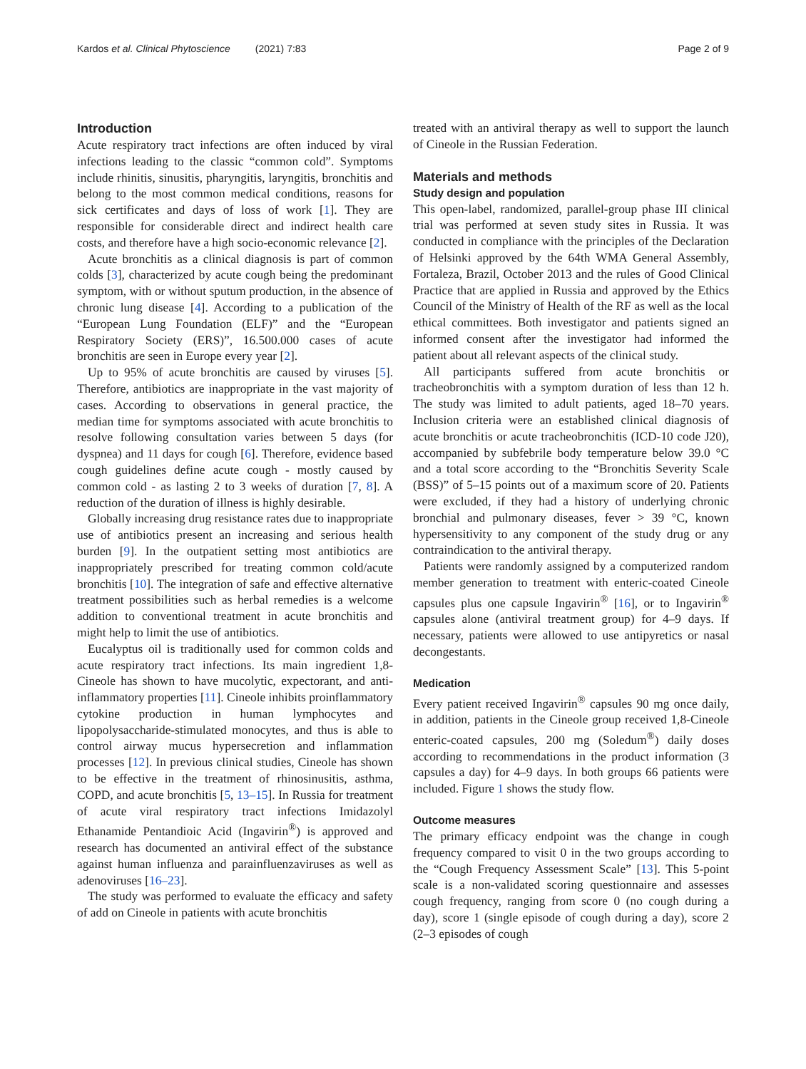Kardos et al. Clinical Phytoscience (2021) 7:83 Page 2 of 9
Introduction
Acute respiratory tract infections are often induced by viral infections leading to the classic “common cold”. Symptoms include rhinitis, sinusitis, pharyngitis, laryngitis, bronchitis and belong to the most common medical conditions, reasons for sick certificates and days of loss of work [1]. They are responsible for considerable direct and indirect health care costs, and therefore have a high socio-economic relevance [2].
Acute bronchitis as a clinical diagnosis is part of common colds [3], characterized by acute cough being the predominant symptom, with or without sputum production, in the absence of chronic lung disease [4]. According to a publication of the “European Lung Foundation (ELF)” and the “European Respiratory Society (ERS)”, 16.500.000 cases of acute bronchitis are seen in Europe every year [2].
Up to 95% of acute bronchitis are caused by viruses [5]. Therefore, antibiotics are inappropriate in the vast majority of cases. According to observations in general practice, the median time for symptoms associated with acute bronchitis to resolve following consultation varies between 5 days (for dyspnea) and 11 days for cough [6]. Therefore, evidence based cough guidelines define acute cough - mostly caused by common cold - as lasting 2 to 3 weeks of duration [7, 8]. A reduction of the duration of illness is highly desirable.
Globally increasing drug resistance rates due to inappropriate use of antibiotics present an increasing and serious health burden [9]. In the outpatient setting most antibiotics are inappropriately prescribed for treating common cold/acute bronchitis [10]. The integration of safe and effective alternative treatment possibilities such as herbal remedies is a welcome addition to conventional treatment in acute bronchitis and might help to limit the use of antibiotics.
Eucalyptus oil is traditionally used for common colds and acute respiratory tract infections. Its main ingredient 1,8-Cineole has shown to have mucolytic, expectorant, and anti-inflammatory properties [11]. Cineole inhibits proinflammatory cytokine production in human lymphocytes and lipopolysaccharide-stimulated monocytes, and thus is able to control airway mucus hypersecretion and inflammation processes [12]. In previous clinical studies, Cineole has shown to be effective in the treatment of rhinosinusitis, asthma, COPD, and acute bronchitis [5, 13–15]. In Russia for treatment of acute viral respiratory tract infections Imidazolyl Ethanamide Pentandioic Acid (Ingavirin<sup>®</sup>) is approved and research has documented an antiviral effect of the substance against human influenza and parainfluenzaviruses as well as adenoviruses [16–23].
The study was performed to evaluate the efficacy and safety of add on Cineole in patients with acute bronchitis
treated with an antiviral therapy as well to support the launch of Cineole in the Russian Federation.
Materials and methods
Study design and population
This open-label, randomized, parallel-group phase III clinical trial was performed at seven study sites in Russia. It was conducted in compliance with the principles of the Declaration of Helsinki approved by the 64th WMA General Assembly, Fortaleza, Brazil, October 2013 and the rules of Good Clinical Practice that are applied in Russia and approved by the Ethics Council of the Ministry of Health of the RF as well as the local ethical committees. Both investigator and patients signed an informed consent after the investigator had informed the patient about all relevant aspects of the clinical study.
All participants suffered from acute bronchitis or tracheobronchitis with a symptom duration of less than 12 h. The study was limited to adult patients, aged 18–70 years. Inclusion criteria were an established clinical diagnosis of acute bronchitis or acute tracheobronchitis (ICD-10 code J20), accompanied by subfebrile body temperature below 39.0 °C and a total score according to the “Bronchitis Severity Scale (BSS)” of 5–15 points out of a maximum score of 20. Patients were excluded, if they had a history of underlying chronic bronchial and pulmonary diseases, fever > 39 °C, known hypersensitivity to any component of the study drug or any contraindication to the antiviral therapy.
Patients were randomly assigned by a computerized random member generation to treatment with enteric-coated Cineole capsules plus one capsule Ingavirin<sup>®</sup> [16], or to Ingavirin<sup>®</sup> capsules alone (antiviral treatment group) for 4–9 days. If necessary, patients were allowed to use antipyretics or nasal decongestants.
Medication
Every patient received Ingavirin<sup>®</sup> capsules 90 mg once daily, in addition, patients in the Cineole group received 1,8-Cineole enteric-coated capsules, 200 mg (Soledum<sup>®</sup>) daily doses according to recommendations in the product information (3 capsules a day) for 4–9 days. In both groups 66 patients were included. Figure 1 shows the study flow.
Outcome measures
The primary efficacy endpoint was the change in cough frequency compared to visit 0 in the two groups according to the “Cough Frequency Assessment Scale” [13]. This 5-point scale is a non-validated scoring questionnaire and assesses cough frequency, ranging from score 0 (no cough during a day), score 1 (single episode of cough during a day), score 2 (2–3 episodes of cough